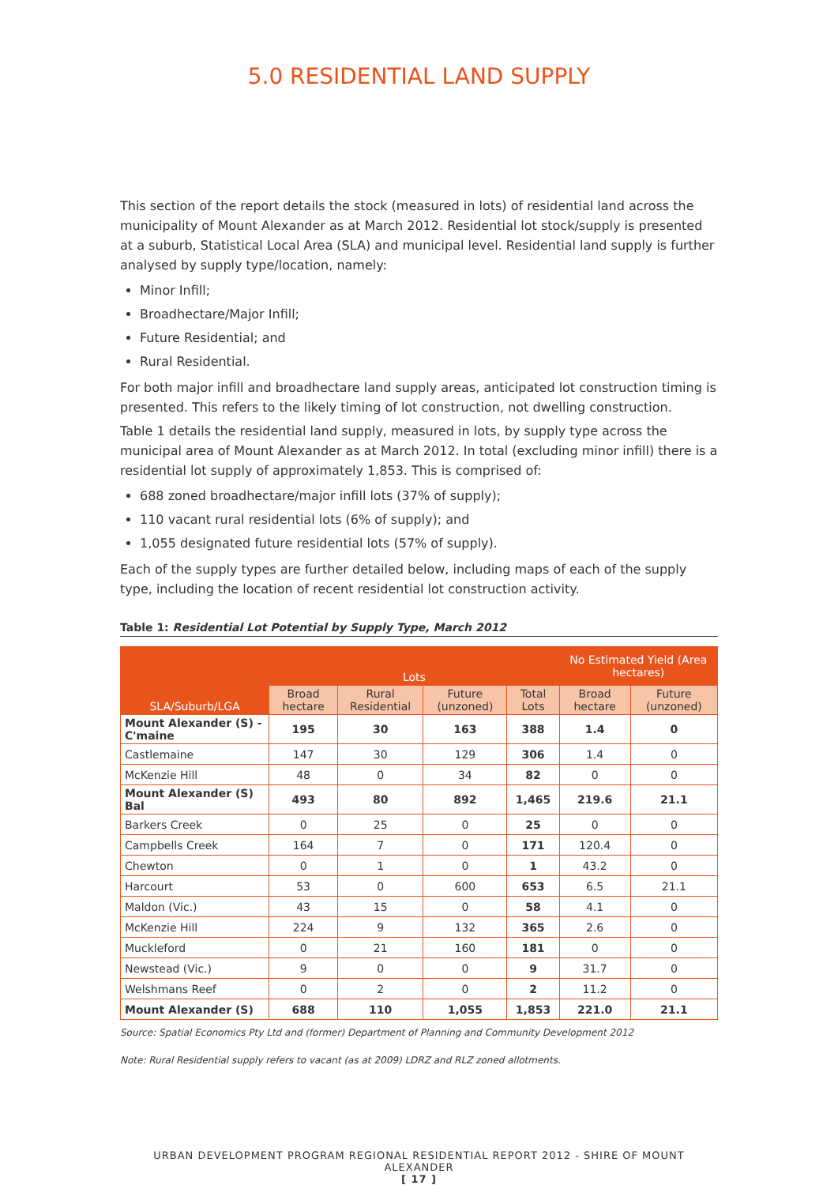5.0 RESIDENTIAL LAND SUPPLY
This section of the report details the stock (measured in lots) of residential land across the municipality of Mount Alexander as at March 2012. Residential lot stock/supply is presented at a suburb, Statistical Local Area (SLA) and municipal level. Residential land supply is further analysed by supply type/location, namely:
Minor Infill;
Broadhectare/Major Infill;
Future Residential; and
Rural Residential.
For both major infill and broadhectare land supply areas, anticipated lot construction timing is presented. This refers to the likely timing of lot construction, not dwelling construction.
Table 1 details the residential land supply, measured in lots, by supply type across the municipal area of Mount Alexander as at March 2012. In total (excluding minor infill) there is a residential lot supply of approximately 1,853. This is comprised of:
688 zoned broadhectare/major infill lots (37% of supply);
110 vacant rural residential lots (6% of supply); and
1,055 designated future residential lots (57% of supply).
Each of the supply types are further detailed below, including maps of each of the supply type, including the location of recent residential lot construction activity.
Table 1: Residential Lot Potential by Supply Type, March 2012
| SLA/Suburb/LGA | Lots | | | | No Estimated Yield (Area hectares) | |
| --- | --- | --- | --- | --- | --- | --- |
| | Broad hectare | Rural Residential | Future (unzoned) | Total Lots | Broad hectare | Future (unzoned) |
| Mount Alexander (S) - C'maine | 195 | 30 | 163 | 388 | 1.4 | 0 |
| Castlemaine | 147 | 30 | 129 | 306 | 1.4 | 0 |
| McKenzie Hill | 48 | 0 | 34 | 82 | 0 | 0 |
| Mount Alexander (S) Bal | 493 | 80 | 892 | 1,465 | 219.6 | 21.1 |
| Barkers Creek | 0 | 25 | 0 | 25 | 0 | 0 |
| Campbells Creek | 164 | 7 | 0 | 171 | 120.4 | 0 |
| Chewton | 0 | 1 | 0 | 1 | 43.2 | 0 |
| Harcourt | 53 | 0 | 600 | 653 | 6.5 | 21.1 |
| Maldon (Vic.) | 43 | 15 | 0 | 58 | 4.1 | 0 |
| McKenzie Hill | 224 | 9 | 132 | 365 | 2.6 | 0 |
| Muckleford | 0 | 21 | 160 | 181 | 0 | 0 |
| Newstead (Vic.) | 9 | 0 | 0 | 9 | 31.7 | 0 |
| Welshmans Reef | 0 | 2 | 0 | 2 | 11.2 | 0 |
| Mount Alexander (S) | 688 | 110 | 1,055 | 1,853 | 221.0 | 21.1 |
Source: Spatial Economics Pty Ltd and (former) Department of Planning and Community Development 2012
Note: Rural Residential supply refers to vacant (as at 2009) LDRZ and RLZ zoned allotments.
URBAN DEVELOPMENT PROGRAM REGIONAL RESIDENTIAL REPORT 2012 - SHIRE OF MOUNT ALEXANDER
[ 17 ]